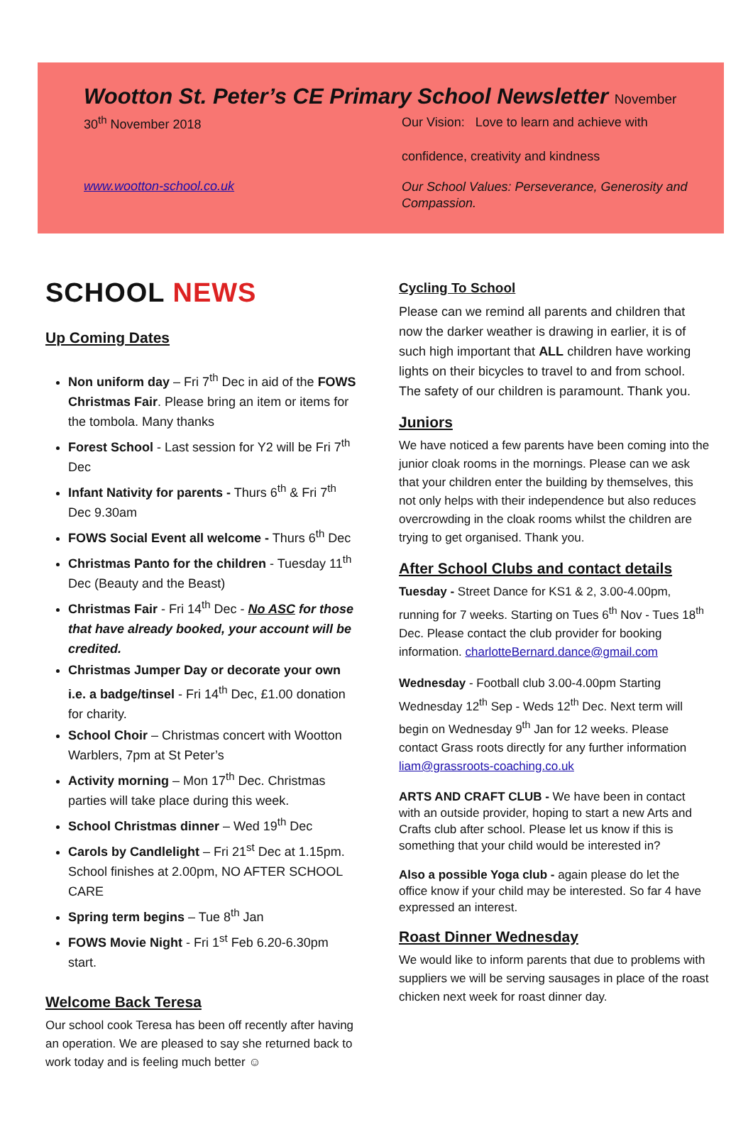Wootton St. Peter’s CE Primary School Newsletter November
30<sup>th</sup> November 2018
Our Vision: Love to learn and achieve with
confidence, creativity and kindness
www.wootton-school.co.uk
Our School Values: Perseverance, Generosity and Compassion.
SCHOOL NEWS
Up Coming Dates
Non uniform day – Fri 7<sup>th</sup> Dec in aid of the FOWS Christmas Fair. Please bring an item or items for the tombola. Many thanks
Forest School - Last session for Y2 will be Fri 7<sup>th</sup> Dec
Infant Nativity for parents - Thurs 6<sup>th</sup> & Fri 7<sup>th</sup> Dec 9.30am
FOWS Social Event all welcome - Thurs 6<sup>th</sup> Dec
Christmas Panto for the children - Tuesday 11<sup>th</sup> Dec (Beauty and the Beast)
Christmas Fair - Fri 14<sup>th</sup> Dec - No ASC for those that have already booked, your account will be credited.
Christmas Jumper Day or decorate your own i.e. a badge/tinsel - Fri 14<sup>th</sup> Dec, £1.00 donation for charity.
School Choir – Christmas concert with Wootton Warblers, 7pm at St Peter’s
Activity morning – Mon 17<sup>th</sup> Dec. Christmas parties will take place during this week.
School Christmas dinner – Wed 19<sup>th</sup> Dec
Carols by Candlelight – Fri 21<sup>st</sup> Dec at 1.15pm. School finishes at 2.00pm, NO AFTER SCHOOL CARE
Spring term begins – Tue 8<sup>th</sup> Jan
FOWS Movie Night - Fri 1<sup>st</sup> Feb 6.20-6.30pm start.
Welcome Back Teresa
Our school cook Teresa has been off recently after having an operation. We are pleased to say she returned back to work today and is feeling much better ☺
Cycling To School
Please can we remind all parents and children that now the darker weather is drawing in earlier, it is of such high important that ALL children have working lights on their bicycles to travel to and from school. The safety of our children is paramount. Thank you.
Juniors
We have noticed a few parents have been coming into the junior cloak rooms in the mornings. Please can we ask that your children enter the building by themselves, this not only helps with their independence but also reduces overcrowding in the cloak rooms whilst the children are trying to get organised. Thank you.
After School Clubs and contact details
Tuesday - Street Dance for KS1 & 2, 3.00-4.00pm, running for 7 weeks. Starting on Tues 6<sup>th</sup> Nov - Tues 18<sup>th</sup> Dec. Please contact the club provider for booking information. charlotteBernard.dance@gmail.com
Wednesday - Football club 3.00-4.00pm Starting Wednesday 12<sup>th</sup> Sep - Weds 12<sup>th</sup> Dec. Next term will begin on Wednesday 9<sup>th</sup> Jan for 12 weeks. Please contact Grass roots directly for any further information liam@grassroots-coaching.co.uk
ARTS AND CRAFT CLUB - We have been in contact with an outside provider, hoping to start a new Arts and Crafts club after school. Please let us know if this is something that your child would be interested in?
Also a possible Yoga club - again please do let the office know if your child may be interested. So far 4 have expressed an interest.
Roast Dinner Wednesday
We would like to inform parents that due to problems with suppliers we will be serving sausages in place of the roast chicken next week for roast dinner day.